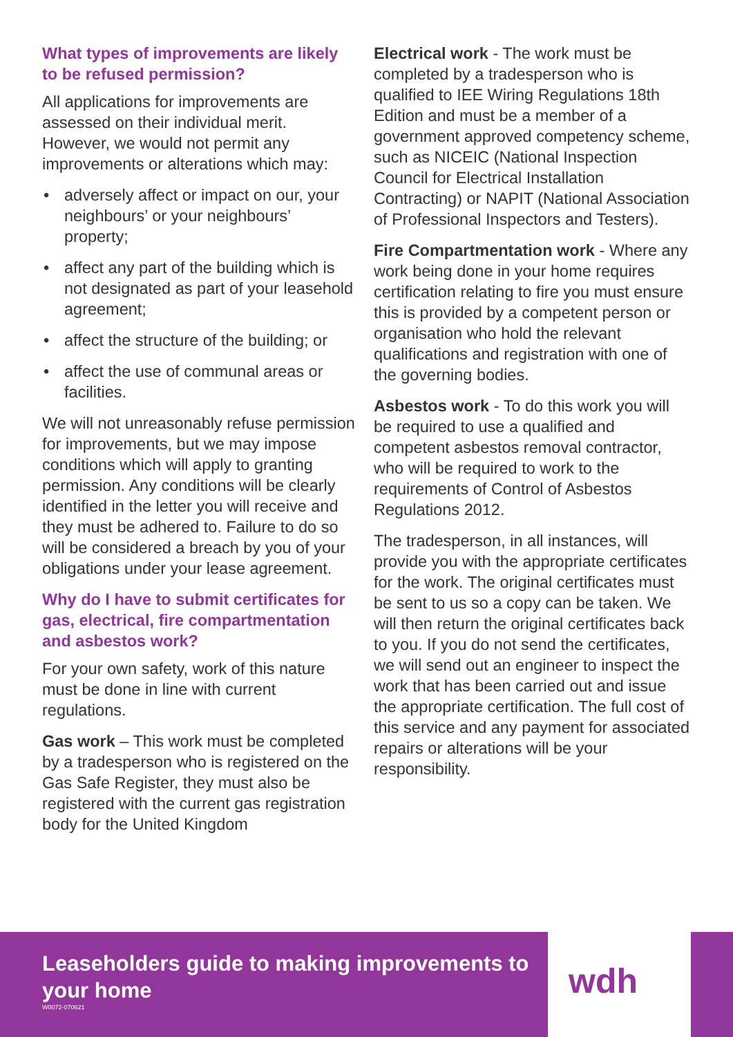What types of improvements are likely to be refused permission?
All applications for improvements are assessed on their individual merit. However, we would not permit any improvements or alterations which may:
• adversely affect or impact on our, your neighbours’ or your neighbours’ property;
• affect any part of the building which is not designated as part of your leasehold agreement;
• affect the structure of the building; or
• affect the use of communal areas or facilities.
We will not unreasonably refuse permission for improvements, but we may impose conditions which will apply to granting permission. Any conditions will be clearly identified in the letter you will receive and they must be adhered to. Failure to do so will be considered a breach by you of your obligations under your lease agreement.
Why do I have to submit certificates for gas, electrical, fire compartmentation and asbestos work?
For your own safety, work of this nature must be done in line with current regulations.
Gas work – This work must be completed by a tradesperson who is registered on the Gas Safe Register, they must also be registered with the current gas registration body for the United Kingdom
Electrical work - The work must be completed by a tradesperson who is qualified to IEE Wiring Regulations 18th Edition and must be a member of a government approved competency scheme, such as NICEIC (National Inspection Council for Electrical Installation Contracting) or NAPIT (National Association of Professional Inspectors and Testers).
Fire Compartmentation work - Where any work being done in your home requires certification relating to fire you must ensure this is provided by a competent person or organisation who hold the relevant qualifications and registration with one of the governing bodies.
Asbestos work - To do this work you will be required to use a qualified and competent asbestos removal contractor, who will be required to work to the requirements of Control of Asbestos Regulations 2012.
The tradesperson, in all instances, will provide you with the appropriate certificates for the work. The original certificates must be sent to us so a copy can be taken. We will then return the original certificates back to you. If you do not send the certificates, we will send out an engineer to inspect the work that has been carried out and issue the appropriate certification. The full cost of this service and any payment for associated repairs or alterations will be your responsibility.
Leaseholders guide to making improvements to your home
W0072-070621
wdh